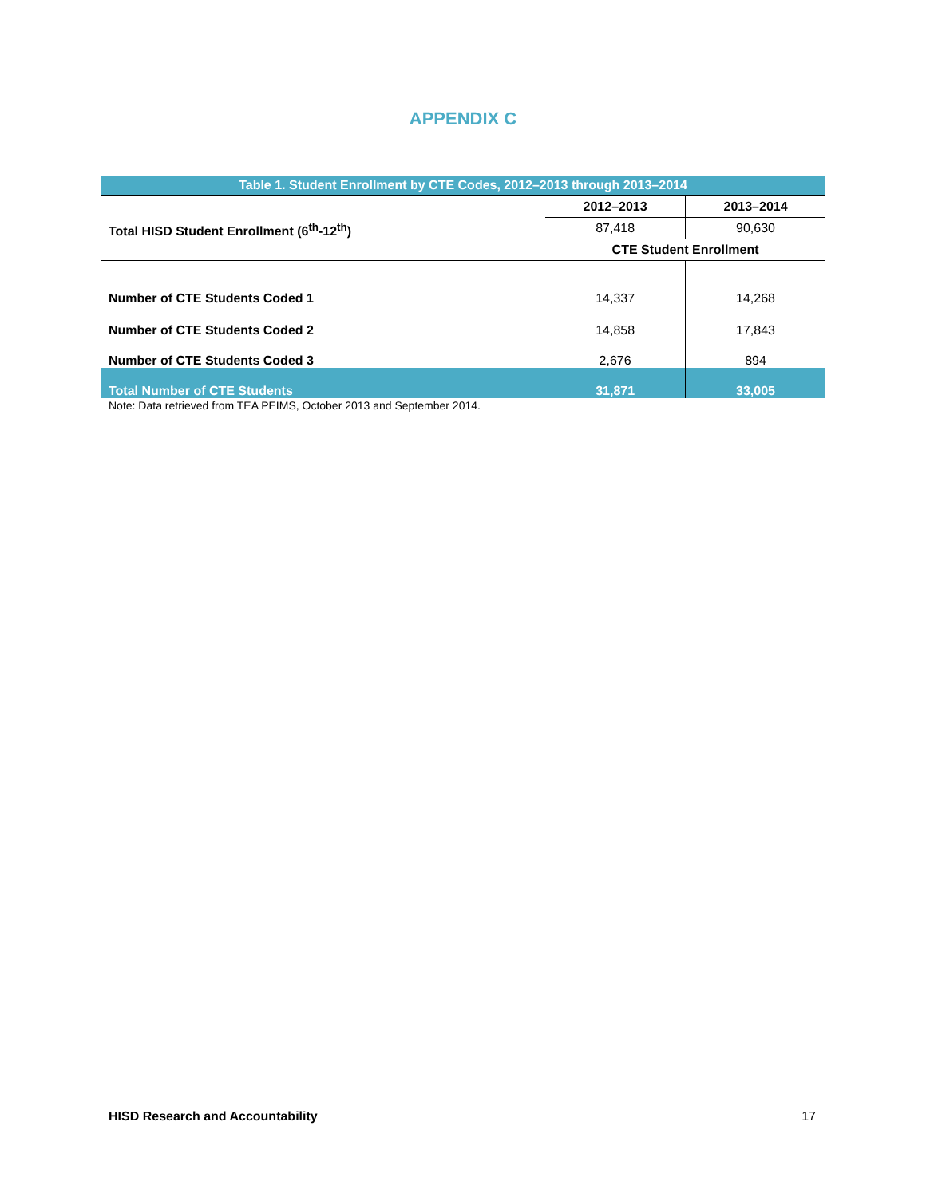APPENDIX C
| Table 1. Student Enrollment by CTE Codes, 2012–2013 through 2013–2014 | | |
| Total HISD Student Enrollment (6<sup>th</sup>-12<sup>th</sup>) | 2012–2013 | 2013–2014 |
| | 87,418 | 90,630 |
| | CTE Student Enrollment | |
| Number of CTE Students Coded 1 | 14,337 | 14,268 |
| Number of CTE Students Coded 2 | 14,858 | 17,843 |
| Number of CTE Students Coded 3 | 2,676 | 894 |
| Total Number of CTE Students | 31,871 | 33,005 |
Note: Data retrieved from TEA PEIMS, October 2013 and September 2014.
HISD Research and Accountability 17